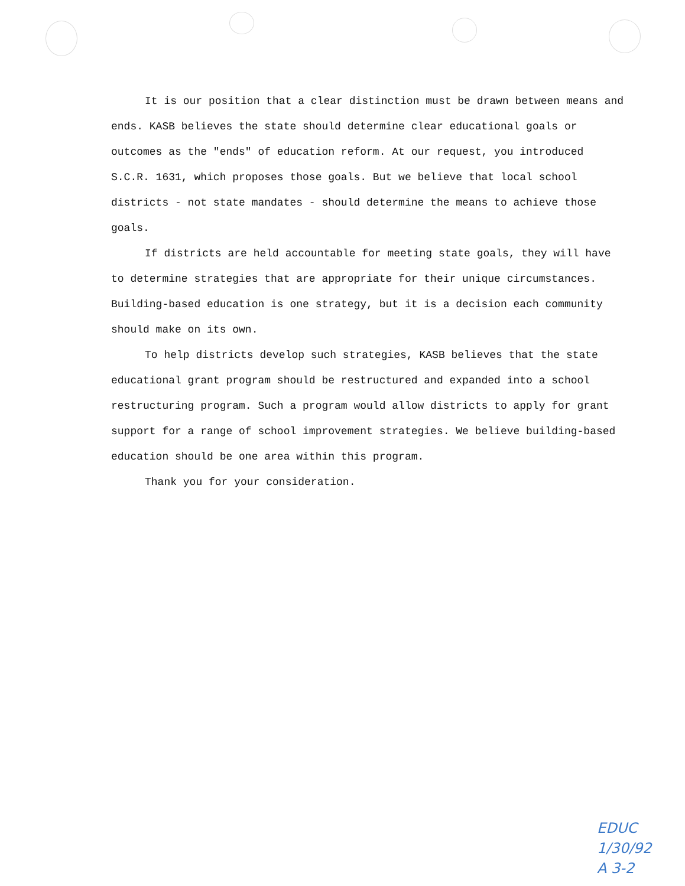It is our position that a clear distinction must be drawn between means and ends. KASB believes the state should determine clear educational goals or outcomes as the "ends" of education reform. At our request, you introduced S.C.R. 1631, which proposes those goals. But we believe that local school districts - not state mandates - should determine the means to achieve those goals.
If districts are held accountable for meeting state goals, they will have to determine strategies that are appropriate for their unique circumstances. Building-based education is one strategy, but it is a decision each community should make on its own.
To help districts develop such strategies, KASB believes that the state educational grant program should be restructured and expanded into a school restructuring program. Such a program would allow districts to apply for grant support for a range of school improvement strategies. We believe building-based education should be one area within this program.
Thank you for your consideration.
EDUC
1/30/92
A 3-2